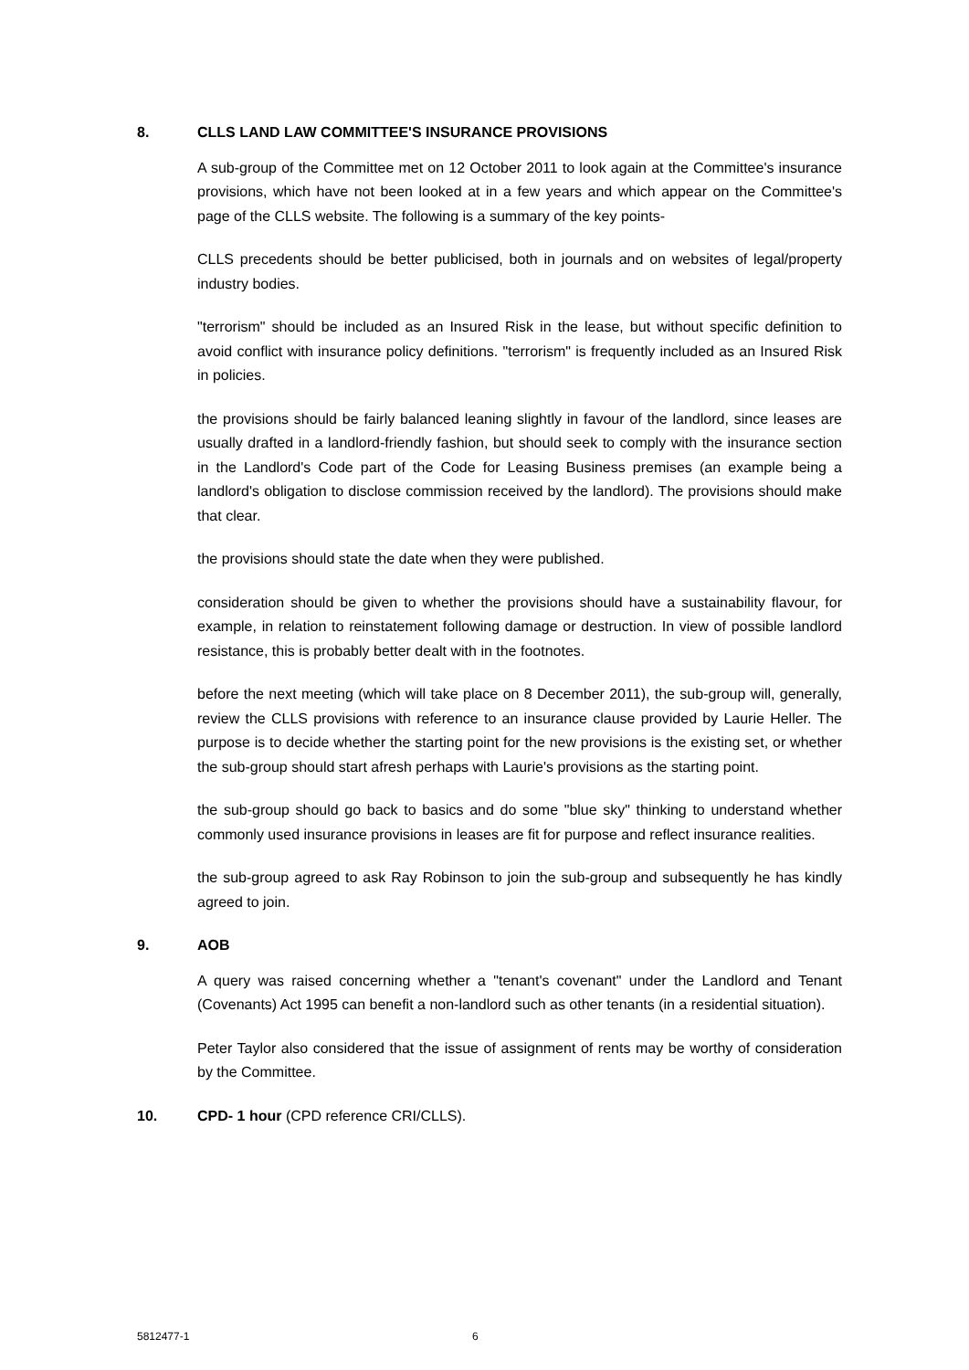8. CLLS LAND LAW COMMITTEE'S INSURANCE PROVISIONS
A sub-group of the Committee met on 12 October 2011 to look again at the Committee's insurance provisions, which have not been looked at in a few years and which appear on the Committee's page of the CLLS website. The following is a summary of the key points-
CLLS precedents should be better publicised, both in journals and on websites of legal/property industry bodies.
"terrorism" should be included as an Insured Risk in the lease, but without specific definition to avoid conflict with insurance policy definitions. "terrorism" is frequently included as an Insured Risk in policies.
the provisions should be fairly balanced leaning slightly in favour of the landlord, since leases are usually drafted in a landlord-friendly fashion, but should seek to comply with the insurance section in the Landlord's Code part of the Code for Leasing Business premises (an example being a landlord's obligation to disclose commission received by the landlord). The provisions should make that clear.
the provisions should state the date when they were published.
consideration should be given to whether the provisions should have a sustainability flavour, for example, in relation to reinstatement following damage or destruction. In view of possible landlord resistance, this is probably better dealt with in the footnotes.
before the next meeting (which will take place on 8 December 2011), the sub-group will, generally, review the CLLS provisions with reference to an insurance clause provided by Laurie Heller. The purpose is to decide whether the starting point for the new provisions is the existing set, or whether the sub-group should start afresh perhaps with Laurie's provisions as the starting point.
the sub-group should go back to basics and do some "blue sky" thinking to understand whether commonly used insurance provisions in leases are fit for purpose and reflect insurance realities.
the sub-group agreed to ask Ray Robinson to join the sub-group and subsequently he has kindly agreed to join.
9. AOB
A query was raised concerning whether a "tenant's covenant" under the Landlord and Tenant (Covenants) Act 1995 can benefit a non-landlord such as other tenants (in a residential situation).
Peter Taylor also considered that the issue of assignment of rents may be worthy of consideration by the Committee.
10. CPD- 1 hour (CPD reference CRI/CLLS).
5812477-1 6